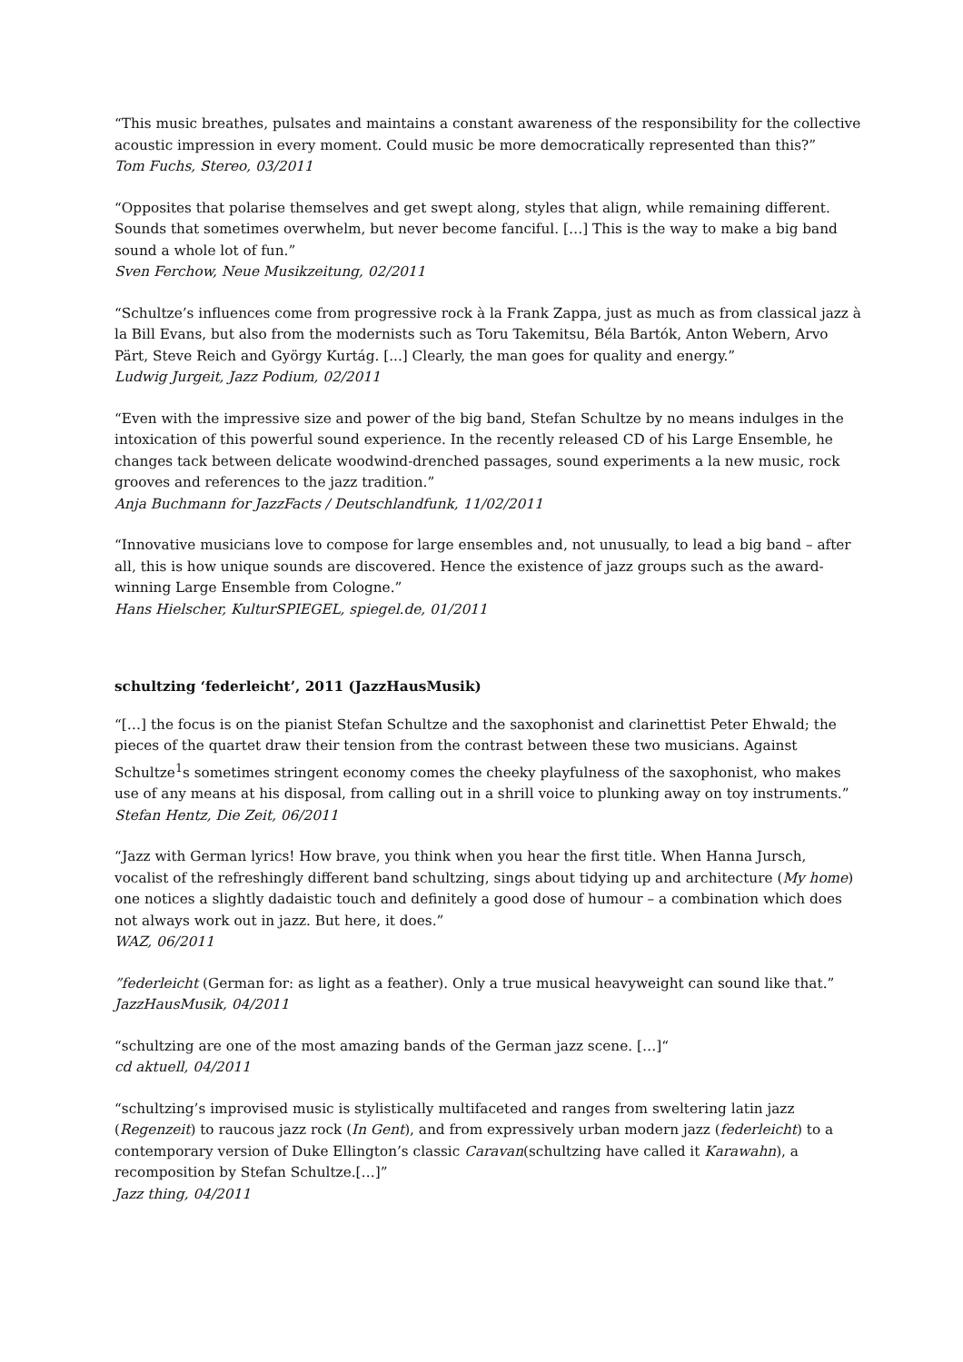“This music breathes, pulsates and maintains a constant awareness of the responsibility for the collective acoustic impression in every moment. Could music be more democratically represented than this?”
Tom Fuchs, Stereo, 03/2011
“Opposites that polarise themselves and get swept along, styles that align, while remaining different. Sounds that sometimes overwhelm, but never become fanciful. […] This is the way to make a big band sound a whole lot of fun.”
Sven Ferchow, Neue Musikzeitung, 02/2011
“Schultze’s influences come from progressive rock à la Frank Zappa, just as much as from classical jazz à la Bill Evans, but also from the modernists such as Toru Takemitsu, Béla Bartók, Anton Webern, Arvo Pärt, Steve Reich and György Kurtág. [...] Clearly, the man goes for quality and energy.”
Ludwig Jurgeit, Jazz Podium, 02/2011
“Even with the impressive size and power of the big band, Stefan Schultze by no means indulges in the intoxication of this powerful sound experience. In the recently released CD of his Large Ensemble, he changes tack between delicate woodwind-drenched passages, sound experiments a la new music, rock grooves and references to the jazz tradition.”
Anja Buchmann for JazzFacts / Deutschlandfunk, 11/02/2011
“Innovative musicians love to compose for large ensembles and, not unusually, to lead a big band – after all, this is how unique sounds are discovered. Hence the existence of jazz groups such as the award-winning Large Ensemble from Cologne.”
Hans Hielscher, KulturSPIEGEL, spiegel.de, 01/2011
schultzing ‘federleicht’, 2011 (JazzHausMusik)
“[…] the focus is on the pianist Stefan Schultze and the saxophonist and clarinettist Peter Ehwald; the pieces of the quartet draw their tension from the contrast between these two musicians. Against Schultze<sup>1</sup>s sometimes stringent economy comes the cheeky playfulness of the saxophonist, who makes use of any means at his disposal, from calling out in a shrill voice to plunking away on toy instruments.”
Stefan Hentz, Die Zeit, 06/2011
“Jazz with German lyrics! How brave, you think when you hear the first title. When Hanna Jursch, vocalist of the refreshingly different band schultzing, sings about tidying up and architecture (My home) one notices a slightly dadaistic touch and definitely a good dose of humour – a combination which does not always work out in jazz. But here, it does.”
WAZ, 06/2011
”federleicht (German for: as light as a feather). Only a true musical heavyweight can sound like that.”
JazzHausMusik, 04/2011
“schultzing are one of the most amazing bands of the German jazz scene. […]“
cd aktuell, 04/2011
“schultzing’s improvised music is stylistically multifaceted and ranges from sweltering latin jazz (Regenzeit) to raucous jazz rock (In Gent), and from expressively urban modern jazz (federleicht) to a contemporary version of Duke Ellington’s classic Caravan(schultzing have called it Karawahn), a recomposition by Stefan Schultze.[…]”
Jazz thing, 04/2011